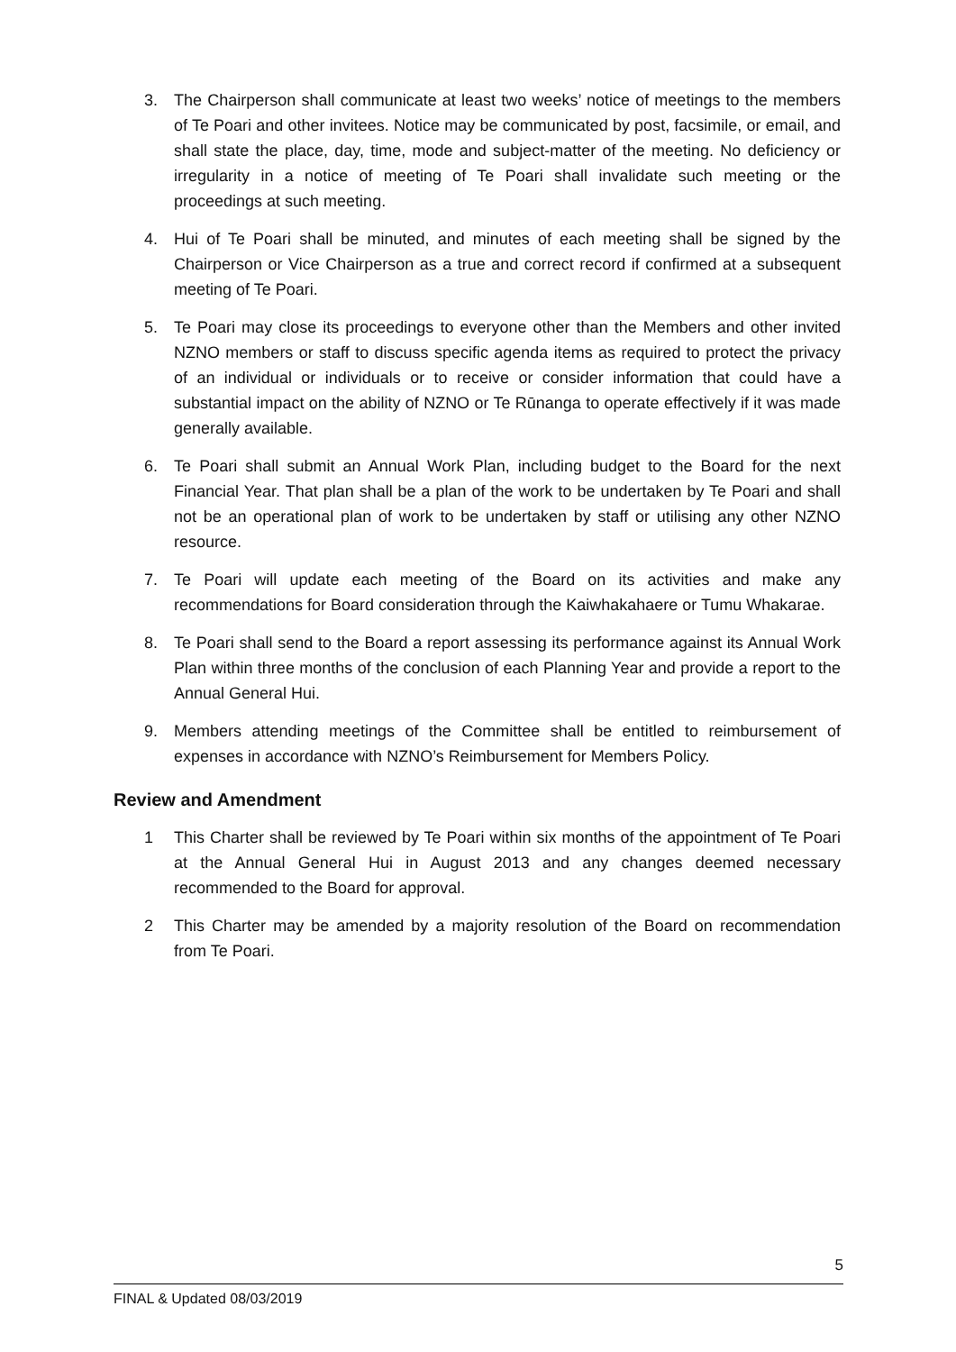3. The Chairperson shall communicate at least two weeks’ notice of meetings to the members of Te Poari and other invitees. Notice may be communicated by post, facsimile, or email, and shall state the place, day, time, mode and subject-matter of the meeting. No deficiency or irregularity in a notice of meeting of Te Poari shall invalidate such meeting or the proceedings at such meeting.
4. Hui of Te Poari shall be minuted, and minutes of each meeting shall be signed by the Chairperson or Vice Chairperson as a true and correct record if confirmed at a subsequent meeting of Te Poari.
5. Te Poari may close its proceedings to everyone other than the Members and other invited NZNO members or staff to discuss specific agenda items as required to protect the privacy of an individual or individuals or to receive or consider information that could have a substantial impact on the ability of NZNO or Te Rūnanga to operate effectively if it was made generally available.
6. Te Poari shall submit an Annual Work Plan, including budget to the Board for the next Financial Year. That plan shall be a plan of the work to be undertaken by Te Poari and shall not be an operational plan of work to be undertaken by staff or utilising any other NZNO resource.
7. Te Poari will update each meeting of the Board on its activities and make any recommendations for Board consideration through the Kaiwhakahaere or Tumu Whakarae.
8. Te Poari shall send to the Board a report assessing its performance against its Annual Work Plan within three months of the conclusion of each Planning Year and provide a report to the Annual General Hui.
9. Members attending meetings of the Committee shall be entitled to reimbursement of expenses in accordance with NZNO’s Reimbursement for Members Policy.
Review and Amendment
1 This Charter shall be reviewed by Te Poari within six months of the appointment of Te Poari at the Annual General Hui in August 2013 and any changes deemed necessary recommended to the Board for approval.
2 This Charter may be amended by a majority resolution of the Board on recommendation from Te Poari.
5
FINAL & Updated 08/03/2019